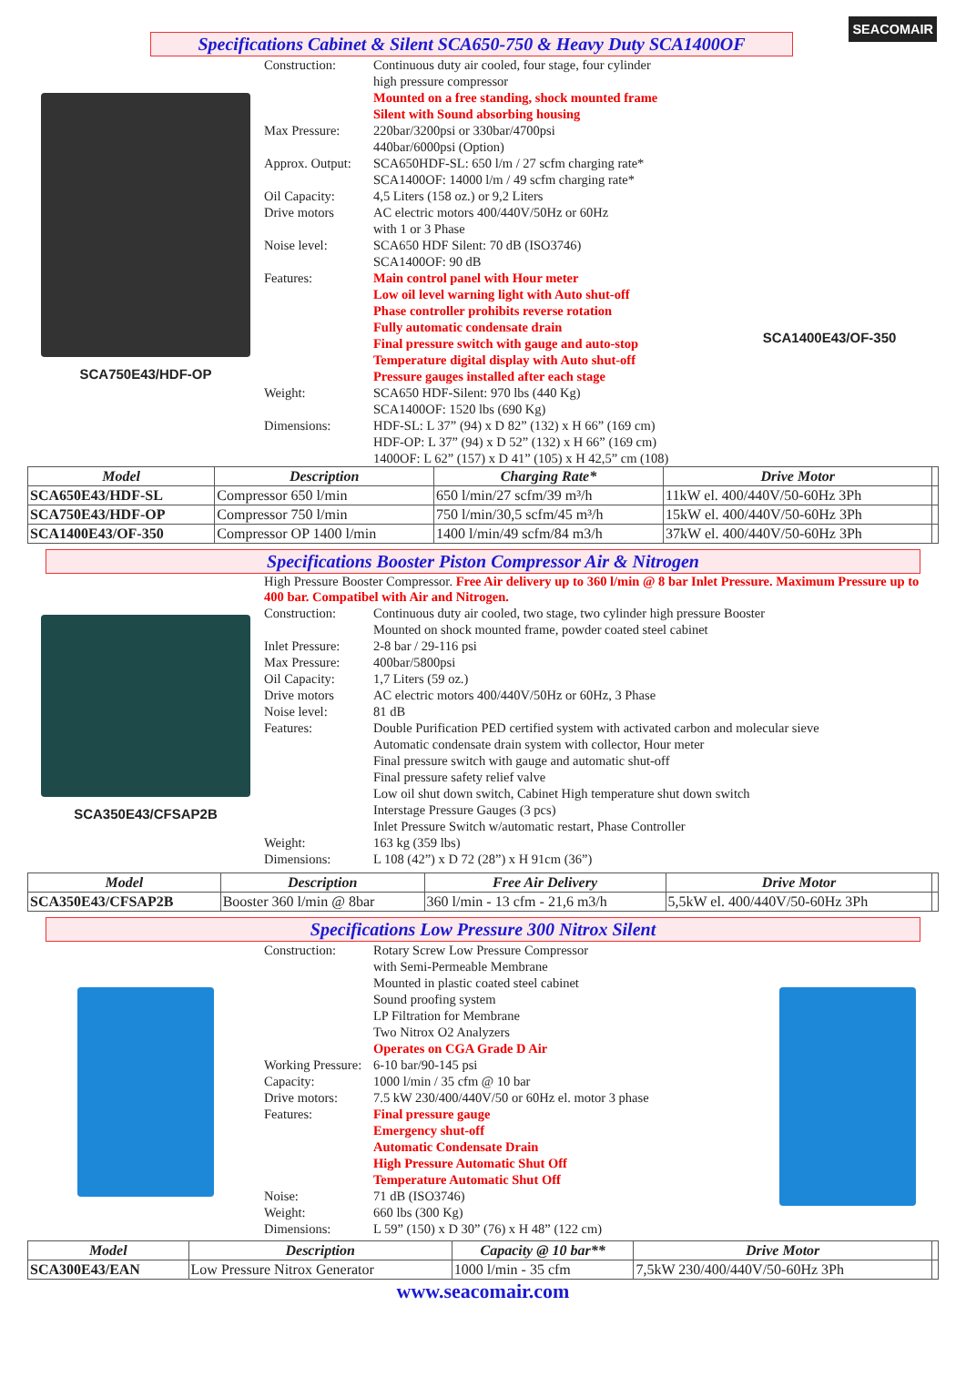SEACOMAIR
Specifications Cabinet & Silent SCA650-750 & Heavy Duty SCA1400OF
SCA750E43/HDF-OP
Construction: Continuous duty air cooled, four stage, four cylinder
high pressure compressor
Mounted on a free standing, shock mounted frame
Silent with Sound absorbing housing
Max Pressure: 220bar/3200psi or 330bar/4700psi
440bar/6000psi (Option)
Approx. Output:
SCA650HDF-SL: 650 l/m / 27 scfm charging rate*
SCA1400OF: 14000 l/m / 49 scfm charging rate*
Oil Capacity: 4,5 Liters (158 oz.) or 9,2 Liters
Drive motors AC electric motors 400/440V/50Hz or 60Hz
with 1 or 3 Phase
Noise level: SCA650 HDF Silent: 70 dB (ISO3746)
SCA1400OF: 90 dB
Features: Main control panel with Hour meter
Low oil level warning light with Auto shut-off
Phase controller prohibits reverse rotation
Fully automatic condensate drain
Final pressure switch with gauge and auto-stop
Temperature digital display with Auto shut-off
Pressure gauges installed after each stage
Weight: SCA650 HDF-Silent: 970 lbs (440 Kg)
SCA1400OF: 1520 lbs (690 Kg)
Dimensions: HDF-SL: L 37” (94) x D 82” (132) x H 66” (169 cm)
HDF-OP: L 37” (94) x D 52” (132) x H 66” (169 cm)
1400OF: L 62” (157) x D 41” (105) x H 42,5” cm (108)
SCA1400E43/OF-350
| Model | Description | Charging Rate* | Drive Motor | |
| --- | --- | --- | --- | --- |
| SCA650E43/HDF-SL | Compressor 650 l/min | 650 l/min/27 scfm/39 m³/h | 11kW el. 400/440V/50-60Hz 3Ph | |
| SCA750E43/HDF-OP | Compressor 750 l/min | 750 l/min/30,5 scfm/45 m³/h | 15kW el. 400/440V/50-60Hz 3Ph | |
| SCA1400E43/OF-350 | Compressor OP 1400 l/min | 1400 l/min/49 scfm/84 m3/h | 37kW el. 400/440V/50-60Hz 3Ph | |
Specifications Booster Piston Compressor Air & Nitrogen
SCA350E43/CFSAP2B High Pressure Booster Compressor. Free Air delivery up to 360 l/min @ 8 bar Inlet Pressure. Maximum Pressure up to 400 bar. Compatibel with Air and Nitrogen.
Construction: Continuous duty air cooled, two stage, two cylinder high pressure Booster
Mounted on shock mounted frame, powder coated steel cabinet
Inlet Pressure:
2-8 bar / 29-116 psi
Max Pressure: 400bar/5800psi
Oil Capacity: 1,7 Liters (59 oz.)
Drive motors AC electric motors 400/440V/50Hz or 60Hz, 3 Phase
Noise level: 81 dB
Features: Double Purification PED certified system with activated carbon and molecular sieve
Automatic condensate drain system with collector, Hour meter
Final pressure switch with gauge and automatic shut-off
Final pressure safety relief valve
Low oil shut down switch, Cabinet High temperature shut down switch
Interstage Pressure Gauges (3 pcs)
Inlet Pressure Switch w/automatic restart, Phase Controller
Weight: 163 kg (359 lbs)
Dimensions: L 108 (42”) x D 72 (28”) x H 91cm (36”)
| Model | Description | Free Air Delivery | Drive Motor | |
| --- | --- | --- | --- | --- |
| SCA350E43/CFSAP2B | Booster 360 l/min @ 8bar | 360 l/min - 13 cfm - 21,6 m3/h | 5,5kW el. 400/440V/50-60Hz 3Ph | |
Specifications Low Pressure 300 Nitrox Silent
Construction: Rotary Screw Low Pressure Compressor
with Semi-Permeable Membrane
Mounted in plastic coated steel cabinet
Sound proofing system
LP Filtration for Membrane
Two Nitrox O2 Analyzers
Operates on CGA Grade D Air
Working Pressure:
6-10 bar/90-145 psi
Capacity: 1000 l/min / 35 cfm @ 10 bar
Drive motors: 7.5 kW 230/400/440V/50 or 60Hz el. motor 3 phase
Features: Final pressure gauge
Emergency shut-off
Automatic Condensate Drain
High Pressure Automatic Shut Off
Temperature Automatic Shut Off
Noise: 71 dB (ISO3746)
Weight: 660 lbs (300 Kg)
Dimensions: L 59” (150) x D 30” (76) x H 48” (122 cm)
| Model | Description | Capacity @ 10 bar** | Drive Motor | |
| --- | --- | --- | --- | --- |
| SCA300E43/EAN | Low Pressure Nitrox Generator | 1000 l/min - 35 cfm | 7,5kW 230/400/440V/50-60Hz 3Ph | |
www.seacomair.com